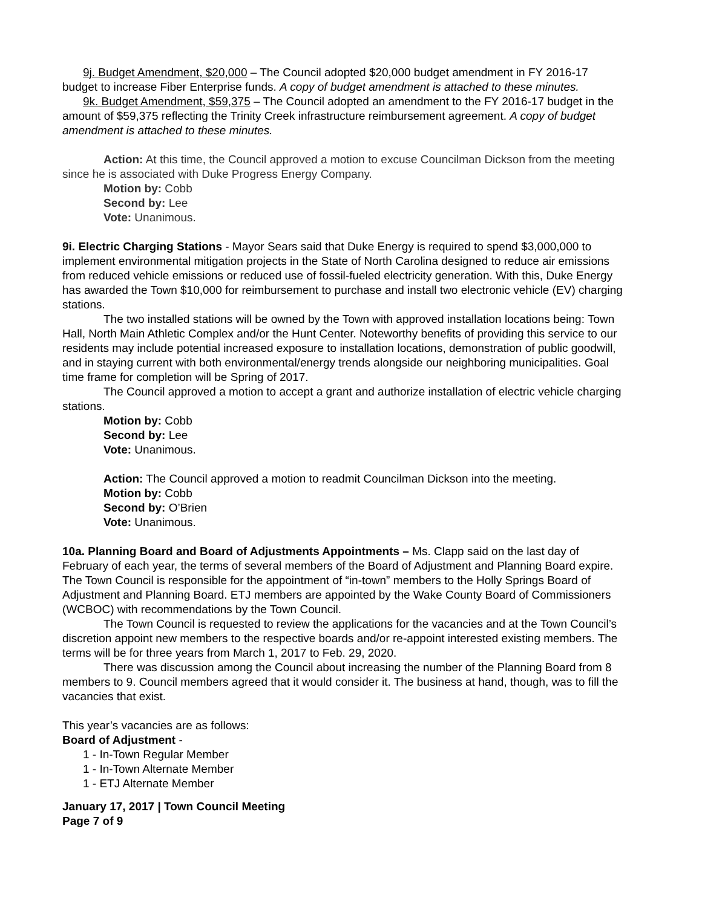9j. Budget Amendment, $20,000 – The Council adopted $20,000 budget amendment in FY 2016-17 budget to increase Fiber Enterprise funds. A copy of budget amendment is attached to these minutes.
9k. Budget Amendment, $59,375 – The Council adopted an amendment to the FY 2016-17 budget in the amount of $59,375 reflecting the Trinity Creek infrastructure reimbursement agreement. A copy of budget amendment is attached to these minutes.
Action: At this time, the Council approved a motion to excuse Councilman Dickson from the meeting since he is associated with Duke Progress Energy Company.
Motion by: Cobb
Second by: Lee
Vote: Unanimous.
9i. Electric Charging Stations - Mayor Sears said that Duke Energy is required to spend $3,000,000 to implement environmental mitigation projects in the State of North Carolina designed to reduce air emissions from reduced vehicle emissions or reduced use of fossil-fueled electricity generation. With this, Duke Energy has awarded the Town $10,000 for reimbursement to purchase and install two electronic vehicle (EV) charging stations.
The two installed stations will be owned by the Town with approved installation locations being: Town Hall, North Main Athletic Complex and/or the Hunt Center. Noteworthy benefits of providing this service to our residents may include potential increased exposure to installation locations, demonstration of public goodwill, and in staying current with both environmental/energy trends alongside our neighboring municipalities. Goal time frame for completion will be Spring of 2017.
The Council approved a motion to accept a grant and authorize installation of electric vehicle charging stations.
Motion by: Cobb
Second by: Lee
Vote: Unanimous.
Action: The Council approved a motion to readmit Councilman Dickson into the meeting.
Motion by: Cobb
Second by: O’Brien
Vote: Unanimous.
10a. Planning Board and Board of Adjustments Appointments – Ms. Clapp said on the last day of February of each year, the terms of several members of the Board of Adjustment and Planning Board expire. The Town Council is responsible for the appointment of “in-town” members to the Holly Springs Board of Adjustment and Planning Board. ETJ members are appointed by the Wake County Board of Commissioners (WCBOC) with recommendations by the Town Council.
The Town Council is requested to review the applications for the vacancies and at the Town Council’s discretion appoint new members to the respective boards and/or re-appoint interested existing members. The terms will be for three years from March 1, 2017 to Feb. 29, 2020.
There was discussion among the Council about increasing the number of the Planning Board from 8 members to 9. Council members agreed that it would consider it. The business at hand, though, was to fill the vacancies that exist.
This year’s vacancies are as follows:
Board of Adjustment -
1 - In-Town Regular Member
1 - In-Town Alternate Member
1 - ETJ Alternate Member
January 17, 2017 | Town Council Meeting
Page 7 of 9